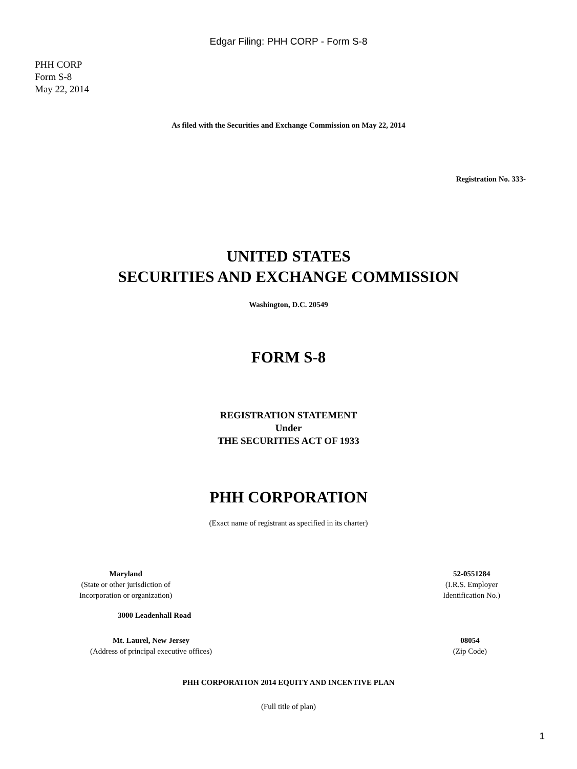Edgar Filing: PHH CORP - Form S-8
PHH CORP
Form S-8
May 22, 2014
As filed with the Securities and Exchange Commission on May 22, 2014
Registration No. 333-
UNITED STATES
SECURITIES AND EXCHANGE COMMISSION
Washington, D.C. 20549
FORM S-8
REGISTRATION STATEMENT
Under
THE SECURITIES ACT OF 1933
PHH CORPORATION
(Exact name of registrant as specified in its charter)
Maryland
(State or other jurisdiction of
Incorporation or organization)
52-0551284
(I.R.S. Employer
Identification No.)
3000 Leadenhall Road
Mt. Laurel, New Jersey
(Address of principal executive offices)
08054
(Zip Code)
PHH CORPORATION 2014 EQUITY AND INCENTIVE PLAN
(Full title of plan)
1